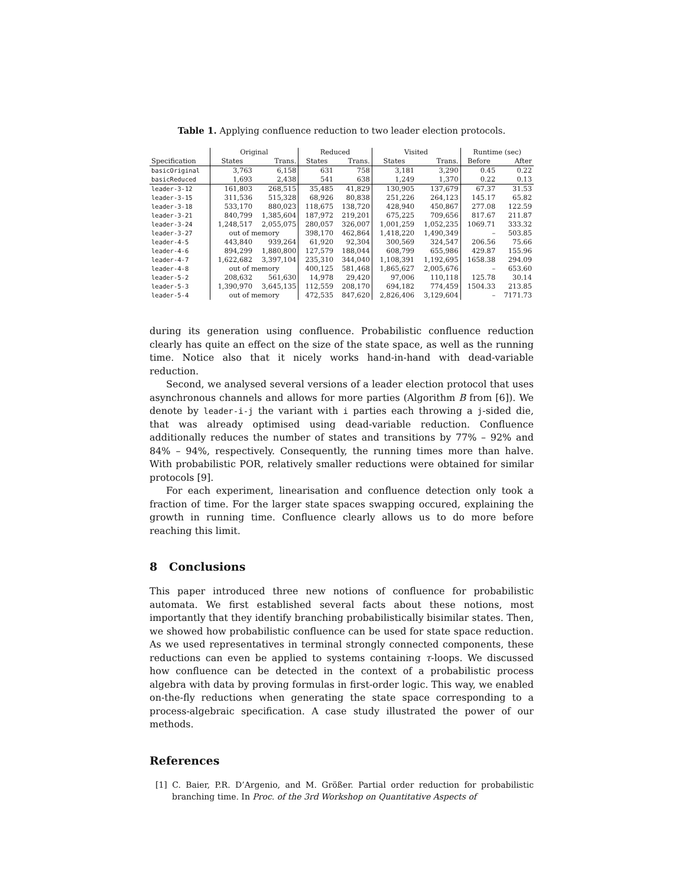Table 1. Applying confluence reduction to two leader election protocols.
| | Original | | Reduced | | Visited | | Runtime (sec) | |
| --- | --- | --- | --- | --- | --- | --- | --- | --- |
| Specification | States | Trans. | States | Trans. | States | Trans. | Before | After |
| basicOriginal | 3,763 | 6,158 | 631 | 758 | 3,181 | 3,290 | 0.45 | 0.22 |
| basicReduced | 1,693 | 2,438 | 541 | 638 | 1,249 | 1,370 | 0.22 | 0.13 |
| leader-3-12 | 161,803 | 268,515 | 35,485 | 41,829 | 130,905 | 137,679 | 67.37 | 31.53 |
| leader-3-15 | 311,536 | 515,328 | 68,926 | 80,838 | 251,226 | 264,123 | 145.17 | 65.82 |
| leader-3-18 | 533,170 | 880,023 | 118,675 | 138,720 | 428,940 | 450,867 | 277.08 | 122.59 |
| leader-3-21 | 840,799 | 1,385,604 | 187,972 | 219,201 | 675,225 | 709,656 | 817.67 | 211.87 |
| leader-3-24 | 1,248,517 | 2,055,075 | 280,057 | 326,007 | 1,001,259 | 1,052,235 | 1069.71 | 333.32 |
| leader-3-27 | out of memory | | 398,170 | 462,864 | 1,418,220 | 1,490,349 | – | 503.85 |
| leader-4-5 | 443,840 | 939,264 | 61,920 | 92,304 | 300,569 | 324,547 | 206.56 | 75.66 |
| leader-4-6 | 894,299 | 1,880,800 | 127,579 | 188,044 | 608,799 | 655,986 | 429.87 | 155.96 |
| leader-4-7 | 1,622,682 | 3,397,104 | 235,310 | 344,040 | 1,108,391 | 1,192,695 | 1658.38 | 294.09 |
| leader-4-8 | out of memory | | 400,125 | 581,468 | 1,865,627 | 2,005,676 | – | 653.60 |
| leader-5-2 | 208,632 | 561,630 | 14,978 | 29,420 | 97,006 | 110,118 | 125.78 | 30.14 |
| leader-5-3 | 1,390,970 | 3,645,135 | 112,559 | 208,170 | 694,182 | 774,459 | 1504.33 | 213.85 |
| leader-5-4 | out of memory | | 472,535 | 847,620 | 2,826,406 | 3,129,604 | – | 7171.73 |
during its generation using confluence. Probabilistic confluence reduction clearly has quite an effect on the size of the state space, as well as the running time. Notice also that it nicely works hand-in-hand with dead-variable reduction.
Second, we analysed several versions of a leader election protocol that uses asynchronous channels and allows for more parties (Algorithm B from [6]). We denote by leader-i-j the variant with i parties each throwing a j-sided die, that was already optimised using dead-variable reduction. Confluence additionally reduces the number of states and transitions by 77% – 92% and 84% – 94%, respectively. Consequently, the running times more than halve. With probabilistic POR, relatively smaller reductions were obtained for similar protocols [9].
For each experiment, linearisation and confluence detection only took a fraction of time. For the larger state spaces swapping occured, explaining the growth in running time. Confluence clearly allows us to do more before reaching this limit.
8 Conclusions
This paper introduced three new notions of confluence for probabilistic automata. We first established several facts about these notions, most importantly that they identify branching probabilistically bisimilar states. Then, we showed how probabilistic confluence can be used for state space reduction. As we used representatives in terminal strongly connected components, these reductions can even be applied to systems containing τ-loops. We discussed how confluence can be detected in the context of a probabilistic process algebra with data by proving formulas in first-order logic. This way, we enabled on-the-fly reductions when generating the state space corresponding to a process-algebraic specification. A case study illustrated the power of our methods.
References
[1] C. Baier, P.R. D’Argenio, and M. Größer. Partial order reduction for probabilistic branching time. In Proc. of the 3rd Workshop on Quantitative Aspects of